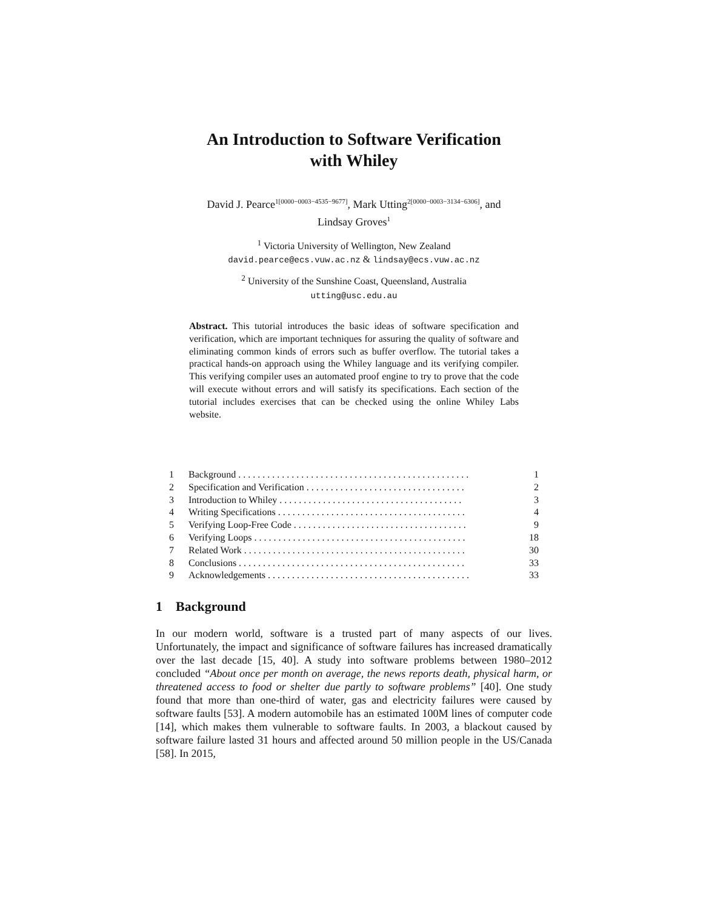An Introduction to Software Verification
with Whiley
David J. Pearce<sup>1[0000−0003−4535−9677]</sup>, Mark Utting<sup>2[0000−0003−3134−6306]</sup>, and
Lindsay Groves<sup>1</sup>
<sup>1</sup> Victoria University of Wellington, New Zealand
david.pearce@ecs.vuw.ac.nz & lindsay@ecs.vuw.ac.nz
<sup>2</sup> University of the Sunshine Coast, Queensland, Australia
utting@usc.edu.au
Abstract. This tutorial introduces the basic ideas of software specification and verification, which are important techniques for assuring the quality of software and eliminating common kinds of errors such as buffer overflow. The tutorial takes a practical hands-on approach using the Whiley language and its verifying compiler. This verifying compiler uses an automated proof engine to try to prove that the code will execute without errors and will satisfy its specifications. Each section of the tutorial includes exercises that can be checked using the online Whiley Labs website.
| 1 | Background . . . . . . . . . . . . . . . . . . . . . . . . . . . . . . . . . . . . . . . . . . . . . . . . | 1 |
| 2 | Specification and Verification . . . . . . . . . . . . . . . . . . . . . . . . . . . . . . . . . | 2 |
| 3 | Introduction to Whiley . . . . . . . . . . . . . . . . . . . . . . . . . . . . . . . . . . . . . . | 3 |
| 4 | Writing Specifications . . . . . . . . . . . . . . . . . . . . . . . . . . . . . . . . . . . . . . . | 4 |
| 5 | Verifying Loop-Free Code . . . . . . . . . . . . . . . . . . . . . . . . . . . . . . . . . . . . | 9 |
| 6 | Verifying Loops . . . . . . . . . . . . . . . . . . . . . . . . . . . . . . . . . . . . . . . . . . . . | 18 |
| 7 | Related Work . . . . . . . . . . . . . . . . . . . . . . . . . . . . . . . . . . . . . . . . . . . . . . | 30 |
| 8 | Conclusions . . . . . . . . . . . . . . . . . . . . . . . . . . . . . . . . . . . . . . . . . . . . . . . | 33 |
| 9 | Acknowledgements . . . . . . . . . . . . . . . . . . . . . . . . . . . . . . . . . . . . . . . . . . | 33 |
1 Background
In our modern world, software is a trusted part of many aspects of our lives. Unfortunately, the impact and significance of software failures has increased dramatically over the last decade [15, 40]. A study into software problems between 1980–2012 concluded “About once per month on average, the news reports death, physical harm, or threatened access to food or shelter due partly to software problems” [40]. One study found that more than one-third of water, gas and electricity failures were caused by software faults [53]. A modern automobile has an estimated 100M lines of computer code [14], which makes them vulnerable to software faults. In 2003, a blackout caused by software failure lasted 31 hours and affected around 50 million people in the US/Canada [58]. In 2015,